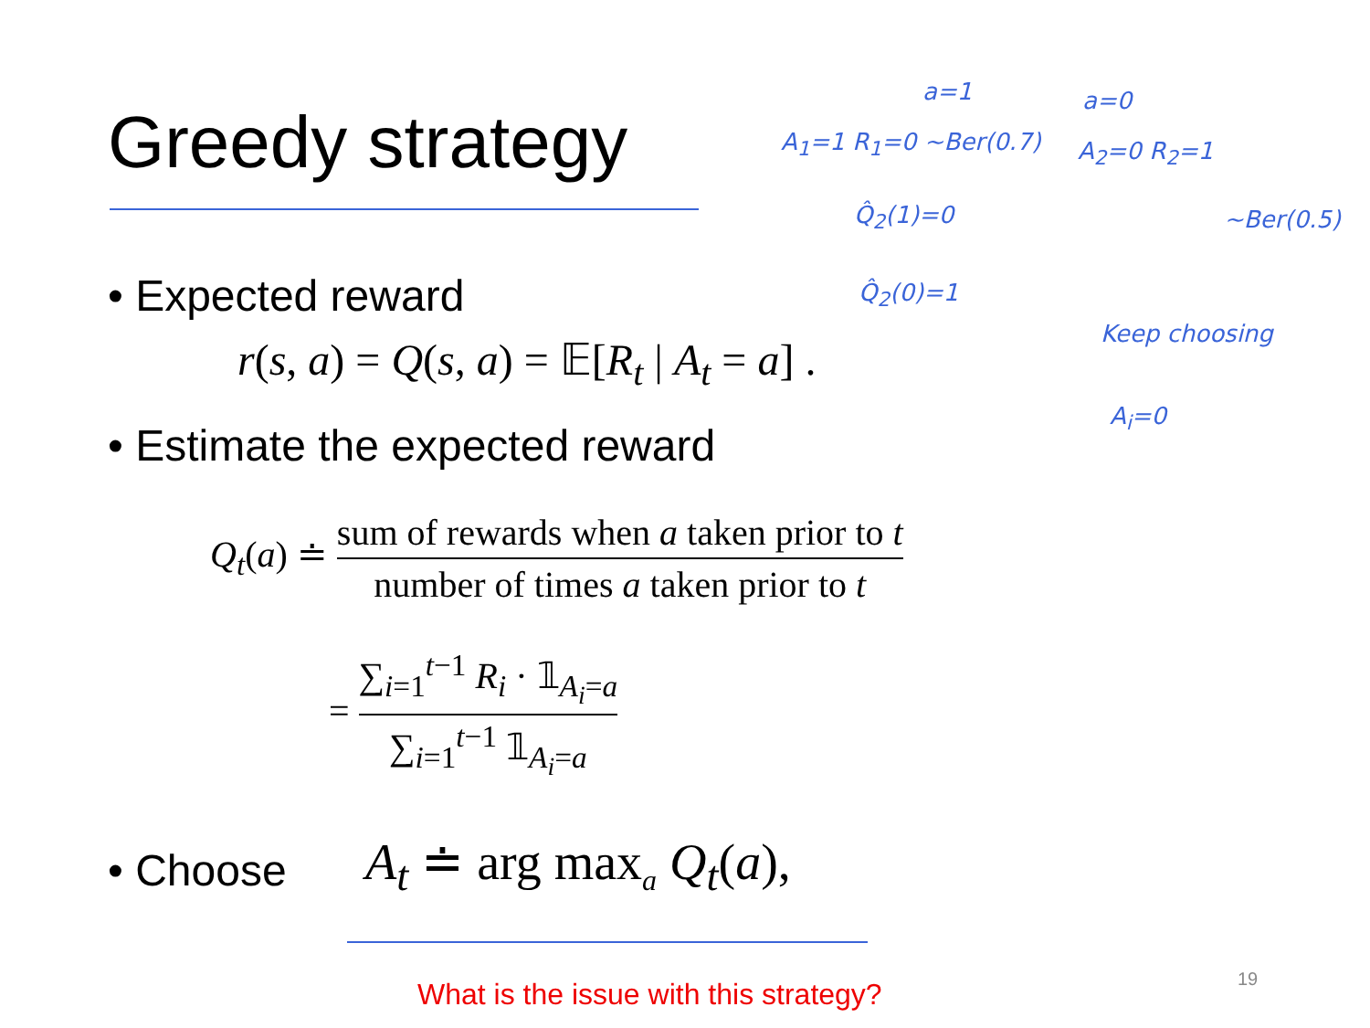Greedy strategy
• Expected reward
r(s, a) = Q(s, a) = 𝔼[R<sub>t</sub> | A<sub>t</sub> = a] .
• Estimate the expected reward
Q<sub>t</sub>(a) ≐ sum of rewards when a taken prior to t number of times a taken prior to t
= ∑<sub>i=1</sub><sup>t−1</sup> R<sub>i</sub> · 𝟙<sub>A<sub>i</sub>=a</sub> ∑<sub>i=1</sub><sup>t−1</sup> 𝟙<sub>A<sub>i</sub>=a</sub>
• Choose A<sub>t</sub> ≐ arg max<sub>a</sub> Q<sub>t</sub>(a),
What is the issue with this strategy?
19
a=1 a=0
A<sub>1</sub>=1 R<sub>1</sub>=0 ~Ber(0.7) A<sub>2</sub>=0 R<sub>2</sub>=1
~Ber(0.5)
Q̂<sub>2</sub>(1)=0
Q̂<sub>2</sub>(0)=1
Keep choosing
A<sub>i</sub>=0